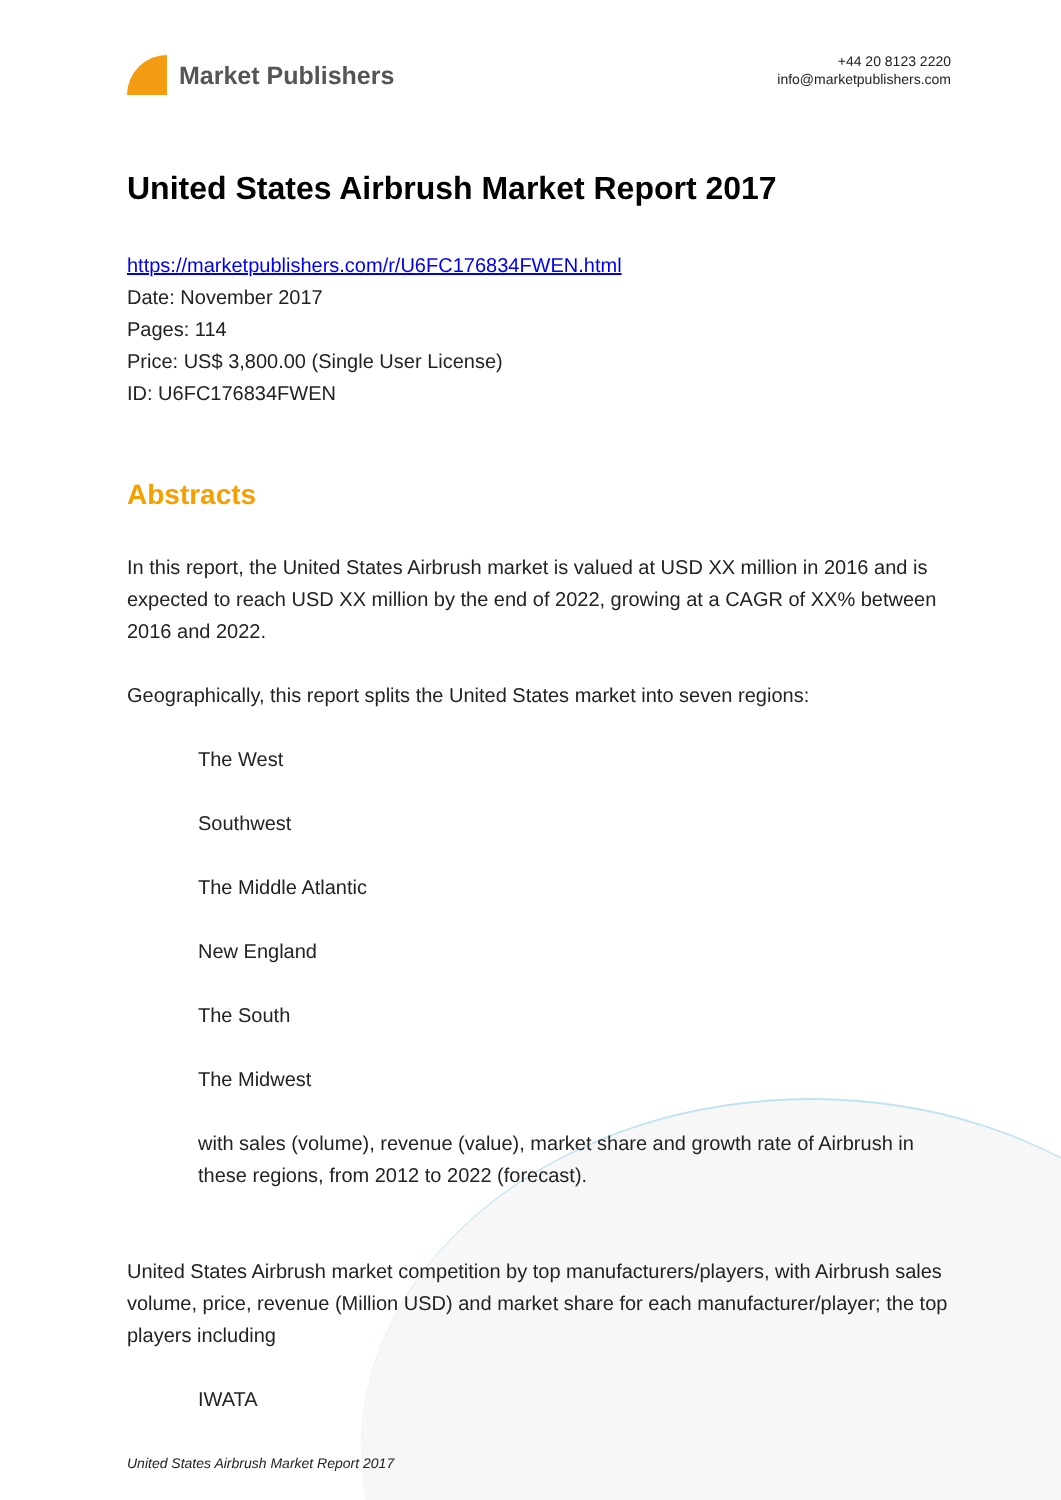Market Publishers
+44 20 8123 2220
info@marketpublishers.com
United States Airbrush Market Report 2017
https://marketpublishers.com/r/U6FC176834FWEN.html
Date: November 2017
Pages: 114
Price: US$ 3,800.00 (Single User License)
ID: U6FC176834FWEN
Abstracts
In this report, the United States Airbrush market is valued at USD XX million in 2016 and is expected to reach USD XX million by the end of 2022, growing at a CAGR of XX% between 2016 and 2022.
Geographically, this report splits the United States market into seven regions:
The West
Southwest
The Middle Atlantic
New England
The South
The Midwest
with sales (volume), revenue (value), market share and growth rate of Airbrush in these regions, from 2012 to 2022 (forecast).
United States Airbrush market competition by top manufacturers/players, with Airbrush sales volume, price, revenue (Million USD) and market share for each manufacturer/player; the top players including
IWATA
United States Airbrush Market Report 2017